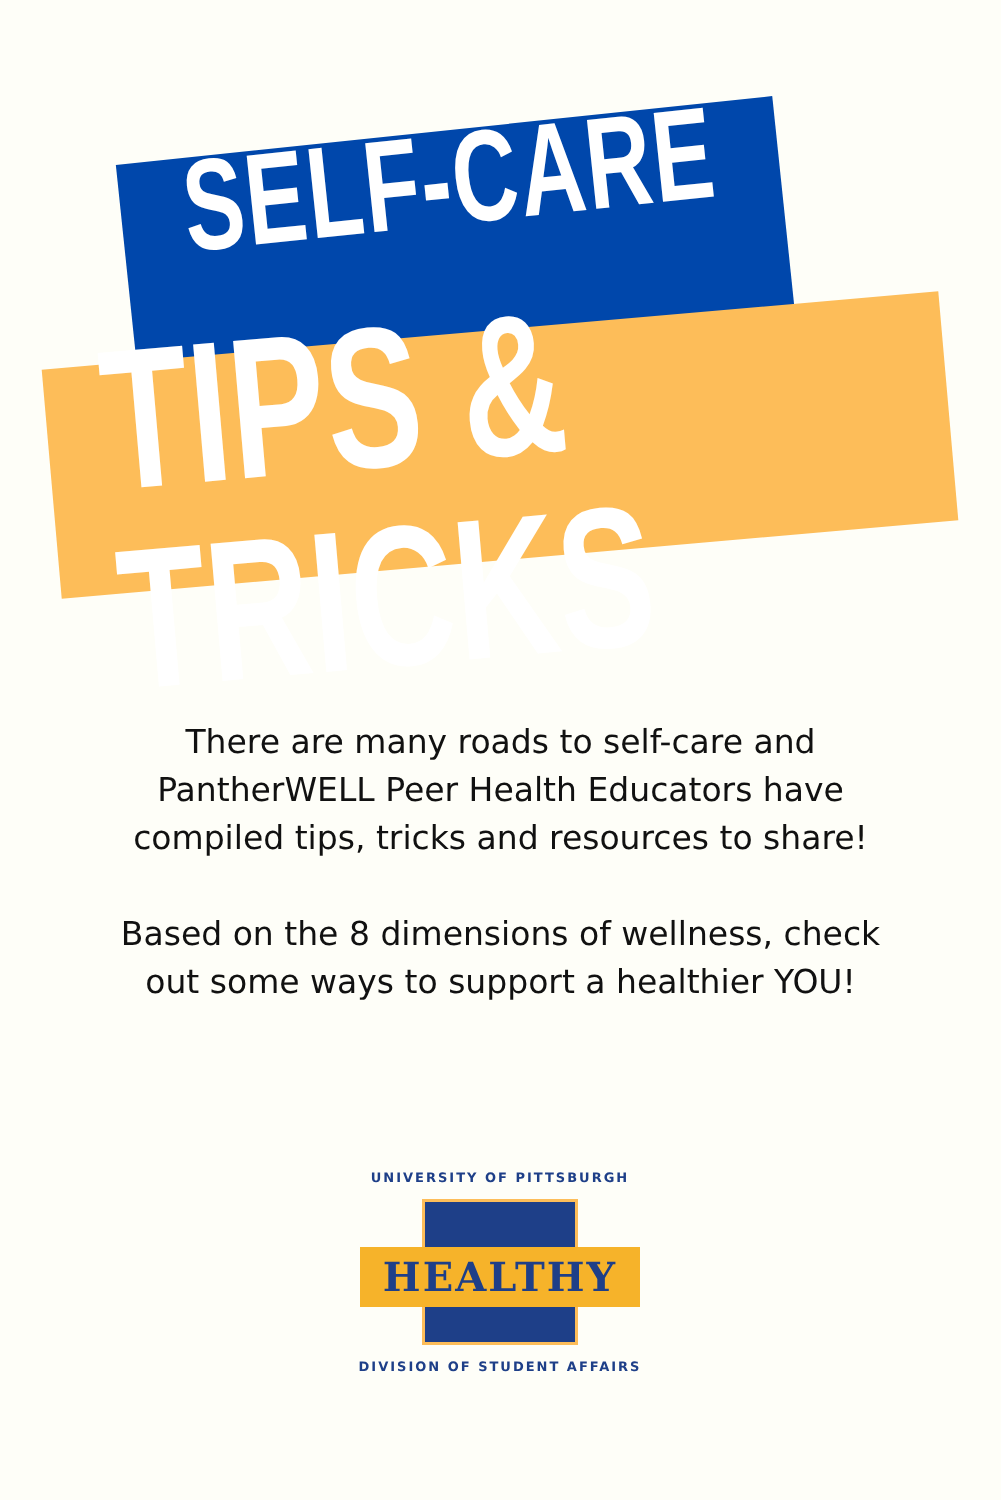SELF-CARE
TIPS & TRICKS
There are many roads to self-care and
PantherWELL Peer Health Educators have
compiled tips, tricks and resources to share!
Based on the 8 dimensions of wellness, check
out some ways to support a healthier YOU!
UNIVERSITY OF PITTSBURGH
HEALTHY
DIVISION OF STUDENT AFFAIRS